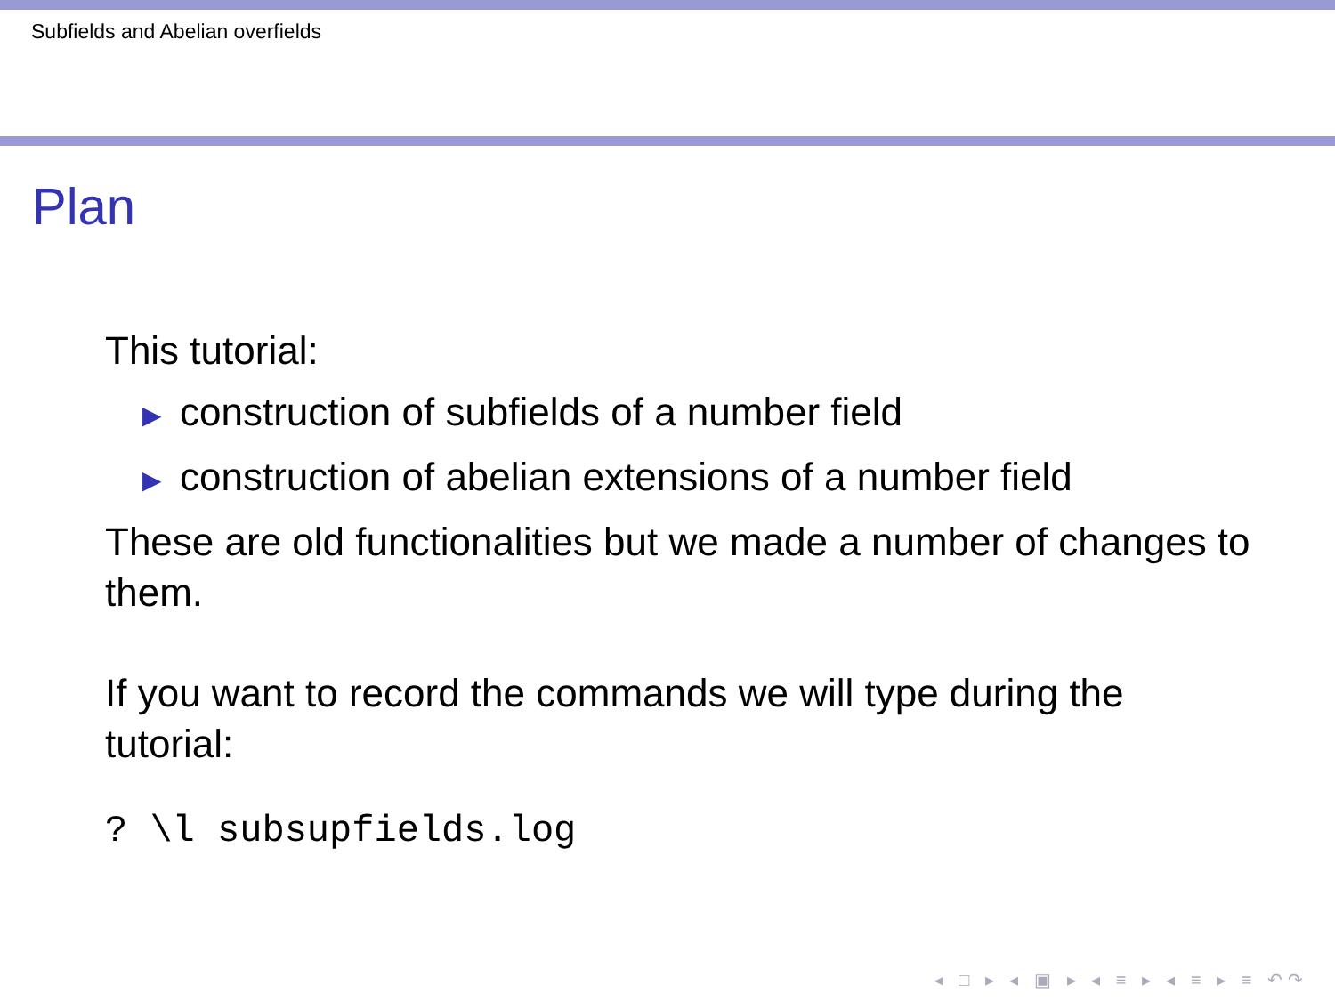Subfields and Abelian overfields
Plan
This tutorial:
▶ construction of subfields of a number field
▶ construction of abelian extensions of a number field
These are old functionalities but we made a number of changes to them.
If you want to record the commands we will type during the tutorial:
? \l subsupfields.log
◂ □ ▸ ◂ ▣ ▸ ◂ ≡ ▸ ◂ ≡ ▸ ≡ ↶↷